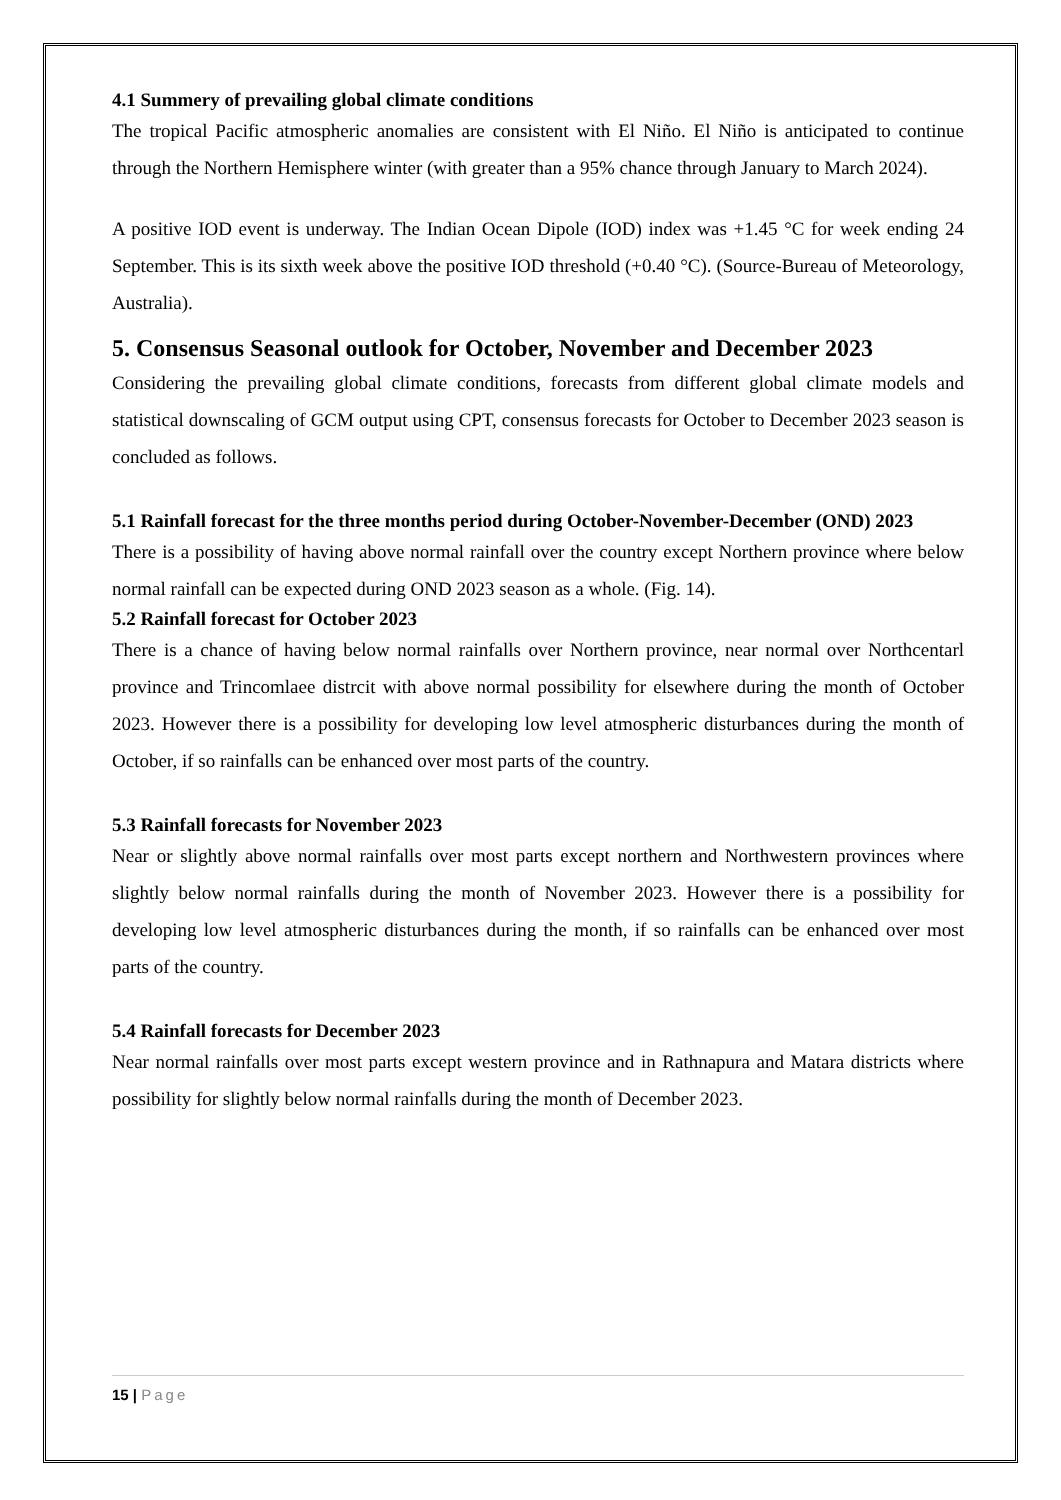4.1 Summery of prevailing global climate conditions
The tropical Pacific atmospheric anomalies are consistent with El Niño. El Niño is anticipated to continue through the Northern Hemisphere winter (with greater than a 95% chance through January to March 2024).
A positive IOD event is underway. The Indian Ocean Dipole (IOD) index was +1.45 °C for week ending 24 September. This is its sixth week above the positive IOD threshold (+0.40 °C). (Source-Bureau of Meteorology, Australia).
5. Consensus Seasonal outlook for October, November and December 2023
Considering the prevailing global climate conditions, forecasts from different global climate models and statistical downscaling of GCM output using CPT, consensus forecasts for October to December 2023 season is concluded as follows.
5.1 Rainfall forecast for the three months period during October-November-December (OND) 2023
There is a possibility of having above normal rainfall over the country except Northern province where below normal rainfall can be expected during OND 2023 season as a whole. (Fig. 14).
5.2 Rainfall forecast for October 2023
There is a chance of having below normal rainfalls over Northern province, near normal over Northcentarl province and Trincomlaee distrcit with above normal possibility for elsewhere during the month of October 2023. However there is a possibility for developing low level atmospheric disturbances during the month of October, if so rainfalls can be enhanced over most parts of the country.
5.3 Rainfall forecasts for November 2023
Near or slightly above normal rainfalls over most parts except northern and Northwestern provinces where slightly below normal rainfalls during the month of November 2023. However there is a possibility for developing low level atmospheric disturbances during the month, if so rainfalls can be enhanced over most parts of the country.
5.4 Rainfall forecasts for December 2023
Near normal rainfalls over most parts except western province and in Rathnapura and Matara districts where possibility for slightly below normal rainfalls during the month of December 2023.
15 | Page